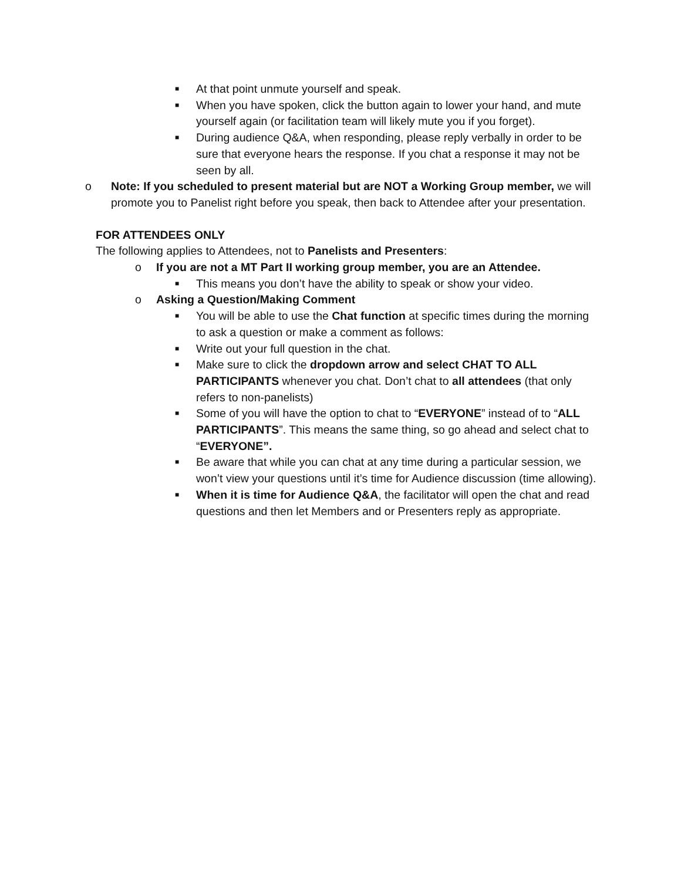■ At that point unmute yourself and speak.
■ When you have spoken, click the button again to lower your hand, and mute yourself again (or facilitation team will likely mute you if you forget).
■ During audience Q&A, when responding, please reply verbally in order to be sure that everyone hears the response. If you chat a response it may not be seen by all.
o Note: If you scheduled to present material but are NOT a Working Group member, we will promote you to Panelist right before you speak, then back to Attendee after your presentation.
FOR ATTENDEES ONLY
The following applies to Attendees, not to Panelists and Presenters:
o If you are not a MT Part II working group member, you are an Attendee.
■ This means you don’t have the ability to speak or show your video.
o Asking a Question/Making Comment
■ You will be able to use the Chat function at specific times during the morning to ask a question or make a comment as follows:
■ Write out your full question in the chat.
■ Make sure to click the dropdown arrow and select CHAT TO ALL PARTICIPANTS whenever you chat. Don’t chat to all attendees (that only refers to non-panelists)
■ Some of you will have the option to chat to “EVERYONE” instead of to “ALL PARTICIPANTS”. This means the same thing, so go ahead and select chat to “EVERYONE”.
■ Be aware that while you can chat at any time during a particular session, we won’t view your questions until it’s time for Audience discussion (time allowing).
■ When it is time for Audience Q&A, the facilitator will open the chat and read questions and then let Members and or Presenters reply as appropriate.